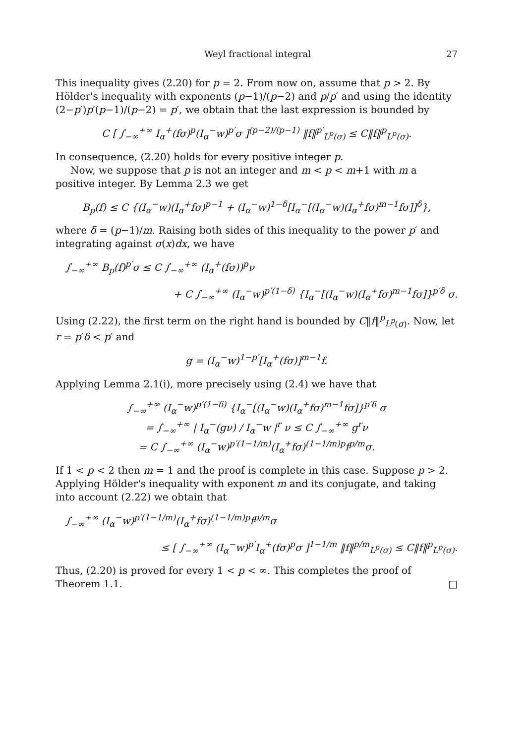Weyl fractional integral 27
This inequality gives (2.20) for p = 2. From now on, assume that p > 2. By Hölder's inequality with exponents (p−1)/(p−2) and p/p′ and using the identity (2−p′)p′(p−1)/(p−2) = p′, we obtain that the last expression is bounded by
C [ ∫<sub>−∞</sub><sup>+∞</sup> I<sub>α</sub><sup>+</sup>(fσ)<sup>p</sup>(I<sub>α</sub><sup>−</sup>w)<sup>p′</sup>σ ]<sup>(p−2)/(p−1)</sup> ‖f‖<sup>p′</sup><sub>L<sup>p</sup>(σ)</sub> ≤ C‖f‖<sup>p</sup><sub>L<sup>p</sup>(σ)</sub>.
In consequence, (2.20) holds for every positive integer p.
Now, we suppose that p is not an integer and m < p < m+1 with m a positive integer. By Lemma 2.3 we get
B<sub>p</sub>(f) ≤ C {(I<sub>α</sub><sup>−</sup>w)(I<sub>α</sub><sup>+</sup>fσ)<sup>p−1</sup> + (I<sub>α</sub><sup>−</sup>w)<sup>1−δ</sup>[I<sub>α</sub><sup>−</sup>[(I<sub>α</sub><sup>−</sup>w)(I<sub>α</sub><sup>+</sup>fσ)<sup>m−1</sup>fσ]]<sup>δ</sup>},
where δ = (p−1)/m. Raising both sides of this inequality to the power p′ and integrating against σ(x)dx, we have
∫<sub>−∞</sub><sup>+∞</sup> B<sub>p</sub>(f)<sup>p′</sup>σ ≤ C ∫<sub>−∞</sub><sup>+∞</sup> (I<sub>α</sub><sup>+</sup>(fσ))<sup>p</sup>ν
+ C ∫<sub>−∞</sub><sup>+∞</sup> (I<sub>α</sub><sup>−</sup>w)<sup>p′(1−δ)</sup> {I<sub>α</sub><sup>−</sup>[(I<sub>α</sub><sup>−</sup>w)(I<sub>α</sub><sup>+</sup>fσ)<sup>m−1</sup>fσ]}<sup>p′δ</sup> σ.
Using (2.22), the first term on the right hand is bounded by C‖f‖<sup>p</sup><sub>L<sup>p</sup>(σ)</sub>. Now, let r = p′δ < p′ and
g = (I<sub>α</sub><sup>−</sup>w)<sup>1−p′</sup>[I<sub>α</sub><sup>+</sup>(fσ)]<sup>m−1</sup>f.
Applying Lemma 2.1(i), more precisely using (2.4) we have that
∫<sub>−∞</sub><sup>+∞</sup> (I<sub>α</sub><sup>−</sup>w)<sup>p′(1−δ)</sup> {I<sub>α</sub><sup>−</sup>[(I<sub>α</sub><sup>−</sup>w)(I<sub>α</sub><sup>+</sup>fσ)<sup>m−1</sup>fσ]}<sup>p′δ</sup> σ
= ∫<sub>−∞</sub><sup>+∞</sup> | I<sub>α</sub><sup>−</sup>(gν) / I<sub>α</sub><sup>−</sup>w |<sup>r</sup> ν ≤ C ∫<sub>−∞</sub><sup>+∞</sup> g<sup>r</sup>ν
= C ∫<sub>−∞</sub><sup>+∞</sup> (I<sub>α</sub><sup>−</sup>w)<sup>p′(1−1/m)</sup>(I<sub>α</sub><sup>+</sup>fσ)<sup>(1−1/m)p</sup>f<sup>p/m</sup>σ.
If 1 < p < 2 then m = 1 and the proof is complete in this case. Suppose p > 2. Applying Hölder's inequality with exponent m and its conjugate, and taking into account (2.22) we obtain that
∫<sub>−∞</sub><sup>+∞</sup> (I<sub>α</sub><sup>−</sup>w)<sup>p′(1−1/m)</sup>(I<sub>α</sub><sup>+</sup>fσ)<sup>(1−1/m)p</sup>f<sup>p/m</sup>σ
≤ [ ∫<sub>−∞</sub><sup>+∞</sup> (I<sub>α</sub><sup>−</sup>w)<sup>p′</sup>I<sub>α</sub><sup>+</sup>(fσ)<sup>p</sup>σ ]<sup>1−1/m</sup> ‖f‖<sup>p/m</sup><sub>L<sup>p</sup>(σ)</sub> ≤ C‖f‖<sup>p</sup><sub>L<sup>p</sup>(σ)</sub>.
Thus, (2.20) is proved for every 1 < p < ∞. This completes the proof of Theorem 1.1. □